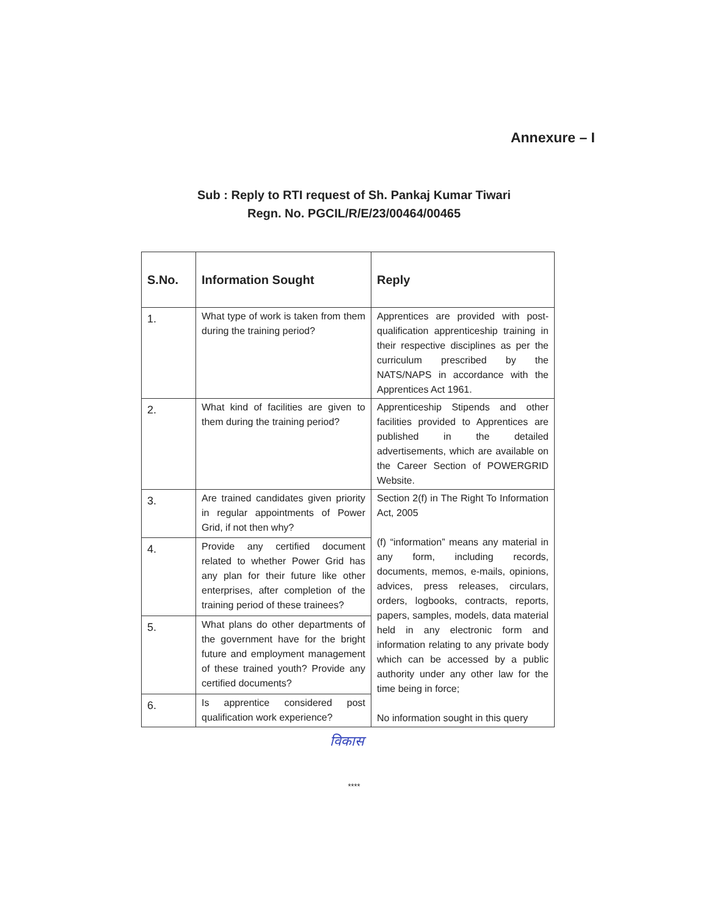Annexure – I
Sub : Reply to RTI request of Sh. Pankaj Kumar Tiwari
Regn. No. PGCIL/R/E/23/00464/00465
| S.No. | Information Sought | Reply |
| --- | --- | --- |
| 1. | What type of work is taken from them during the training period? | Apprentices are provided with post-qualification apprenticeship training in their respective disciplines as per the curriculum prescribed by the NATS/NAPS in accordance with the Apprentices Act 1961. |
| 2. | What kind of facilities are given to them during the training period? | Apprenticeship Stipends and other facilities provided to Apprentices are published in the detailed advertisements, which are available on the Career Section of POWERGRID Website. |
| 3. | Are trained candidates given priority in regular appointments of Power Grid, if not then why? | Section 2(f) in The Right To Information Act, 2005 (f) “information” means any material in any form, including records, documents, memos, e-mails, opinions, advices, press releases, circulars, orders, logbooks, contracts, reports, papers, samples, models, data material held in any electronic form and information relating to any private body which can be accessed by a public authority under any other law for the time being in force; No information sought in this query |
| 4. | Provide any certified document related to whether Power Grid has any plan for their future like other enterprises, after completion of the training period of these trainees? | |
| 5. | What plans do other departments of the government have for the bright future and employment management of these trained youth? Provide any certified documents? | |
| 6. | Is apprentice considered post qualification work experience? | |
विकास
****